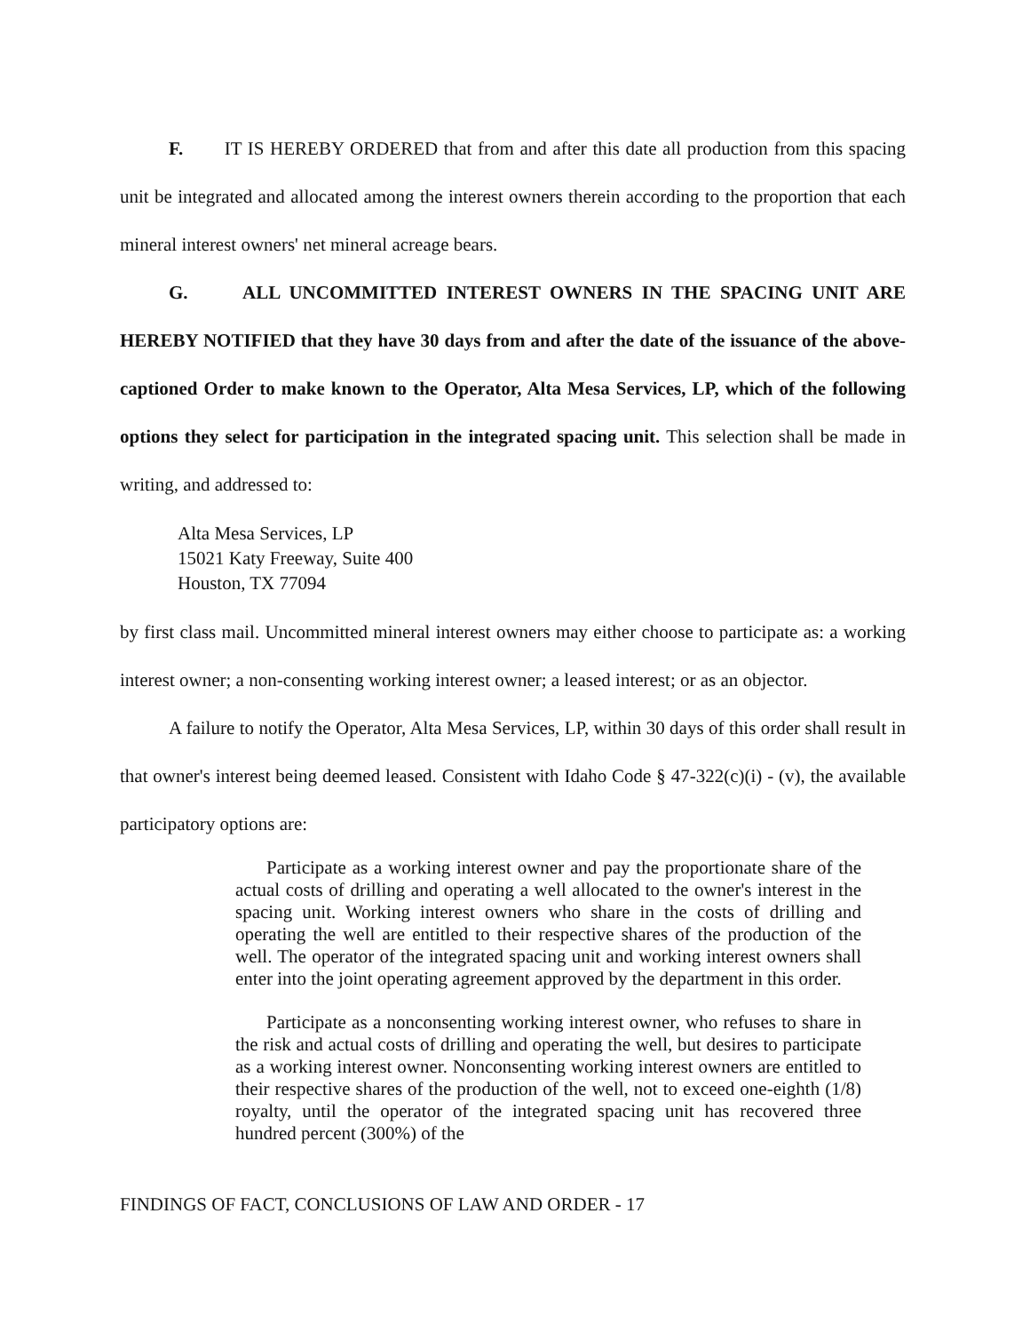F. IT IS HEREBY ORDERED that from and after this date all production from this spacing unit be integrated and allocated among the interest owners therein according to the proportion that each mineral interest owners' net mineral acreage bears.
G. ALL UNCOMMITTED INTEREST OWNERS IN THE SPACING UNIT ARE HEREBY NOTIFIED that they have 30 days from and after the date of the issuance of the above-captioned Order to make known to the Operator, Alta Mesa Services, LP, which of the following options they select for participation in the integrated spacing unit. This selection shall be made in writing, and addressed to:
Alta Mesa Services, LP
15021 Katy Freeway, Suite 400
Houston, TX 77094
by first class mail. Uncommitted mineral interest owners may either choose to participate as: a working interest owner; a non-consenting working interest owner; a leased interest; or as an objector.
A failure to notify the Operator, Alta Mesa Services, LP, within 30 days of this order shall result in that owner's interest being deemed leased. Consistent with Idaho Code § 47-322(c)(i) - (v), the available participatory options are:
Participate as a working interest owner and pay the proportionate share of the actual costs of drilling and operating a well allocated to the owner's interest in the spacing unit. Working interest owners who share in the costs of drilling and operating the well are entitled to their respective shares of the production of the well. The operator of the integrated spacing unit and working interest owners shall enter into the joint operating agreement approved by the department in this order.
Participate as a nonconsenting working interest owner, who refuses to share in the risk and actual costs of drilling and operating the well, but desires to participate as a working interest owner. Nonconsenting working interest owners are entitled to their respective shares of the production of the well, not to exceed one-eighth (1/8) royalty, until the operator of the integrated spacing unit has recovered three hundred percent (300%) of the
FINDINGS OF FACT, CONCLUSIONS OF LAW AND ORDER - 17